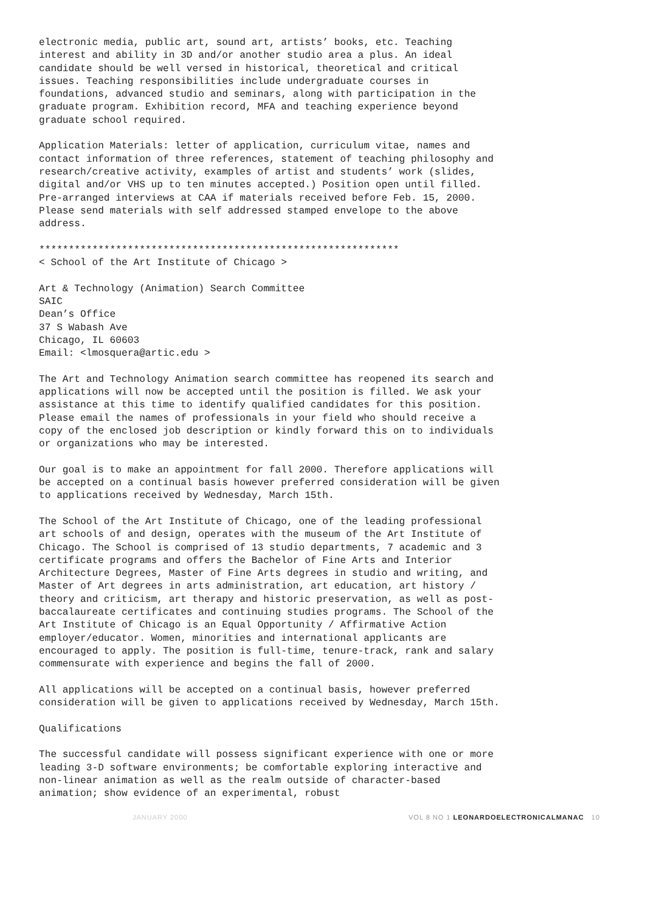electronic media, public art, sound art, artists’ books, etc. Teaching interest and ability in 3D and/or another studio area a plus. An ideal candidate should be well versed in historical, theoretical and critical issues. Teaching responsibilities include undergraduate courses in foundations, advanced studio and seminars, along with participation in the graduate program. Exhibition record, MFA and teaching experience beyond graduate school required.
Application Materials: letter of application, curriculum vitae, names and contact information of three references, statement of teaching philosophy and research/creative activity, examples of artist and students’ work (slides, digital and/or VHS up to ten minutes accepted.) Position open until filled. Pre-arranged interviews at CAA if materials received before Feb. 15, 2000. Please send materials with self addressed stamped envelope to the above address.
************************************************************* < School of the Art Institute of Chicago >
Art & Technology (Animation) Search Committee SAIC Dean’s Office 37 S Wabash Ave Chicago, IL 60603 Email: <lmosquera@artic.edu >
The Art and Technology Animation search committee has reopened its search and applications will now be accepted until the position is filled. We ask your assistance at this time to identify qualified candidates for this position. Please email the names of professionals in your field who should receive a copy of the enclosed job description or kindly forward this on to individuals or organizations who may be interested.
Our goal is to make an appointment for fall 2000. Therefore applications will be accepted on a continual basis however preferred consideration will be given to applications received by Wednesday, March 15th.
The School of the Art Institute of Chicago, one of the leading professional art schools of and design, operates with the museum of the Art Institute of Chicago. The School is comprised of 13 studio departments, 7 academic and 3 certificate programs and offers the Bachelor of Fine Arts and Interior Architecture Degrees, Master of Fine Arts degrees in studio and writing, and Master of Art degrees in arts administration, art education, art history / theory and criticism, art therapy and historic preservation, as well as post-baccalaureate certificates and continuing studies programs. The School of the Art Institute of Chicago is an Equal Opportunity / Affirmative Action employer/educator. Women, minorities and international applicants are encouraged to apply. The position is full-time, tenure-track, rank and salary commensurate with experience and begins the fall of 2000.
All applications will be accepted on a continual basis, however preferred consideration will be given to applications received by Wednesday, March 15th.
Qualifications
The successful candidate will possess significant experience with one or more leading 3-D software environments; be comfortable exploring interactive and non-linear animation as well as the realm outside of character-based animation; show evidence of an experimental, robust
JANUARY 2000 VOL 8 NO 1 LEONARDOELECTRONICALMANAC 10